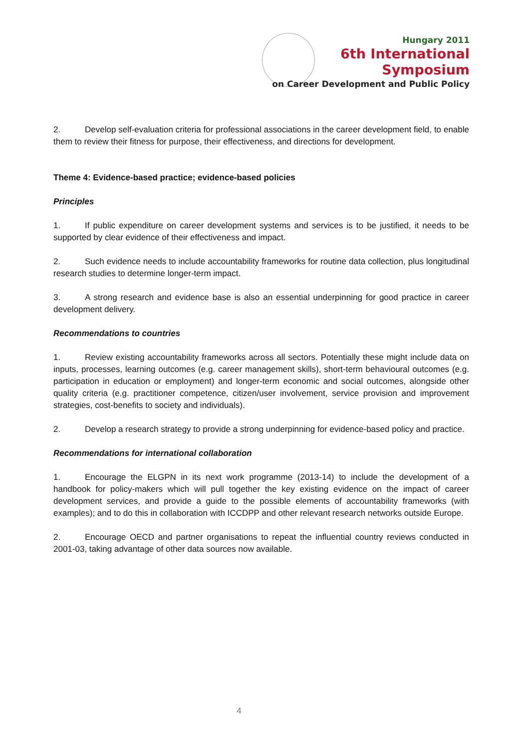Hungary 2011
6th International Symposium
on Career Development and Public Policy
2. Develop self-evaluation criteria for professional associations in the career development field, to enable them to review their fitness for purpose, their effectiveness, and directions for development.
Theme 4: Evidence-based practice; evidence-based policies
Principles
1. If public expenditure on career development systems and services is to be justified, it needs to be supported by clear evidence of their effectiveness and impact.
2. Such evidence needs to include accountability frameworks for routine data collection, plus longitudinal research studies to determine longer-term impact.
3. A strong research and evidence base is also an essential underpinning for good practice in career development delivery.
Recommendations to countries
1. Review existing accountability frameworks across all sectors. Potentially these might include data on inputs, processes, learning outcomes (e.g. career management skills), short-term behavioural outcomes (e.g. participation in education or employment) and longer-term economic and social outcomes, alongside other quality criteria (e.g. practitioner competence, citizen/user involvement, service provision and improvement strategies, cost-benefits to society and individuals).
2. Develop a research strategy to provide a strong underpinning for evidence-based policy and practice.
Recommendations for international collaboration
1. Encourage the ELGPN in its next work programme (2013-14) to include the development of a handbook for policy-makers which will pull together the key existing evidence on the impact of career development services, and provide a guide to the possible elements of accountability frameworks (with examples); and to do this in collaboration with ICCDPP and other relevant research networks outside Europe.
2. Encourage OECD and partner organisations to repeat the influential country reviews conducted in 2001-03, taking advantage of other data sources now available.
4